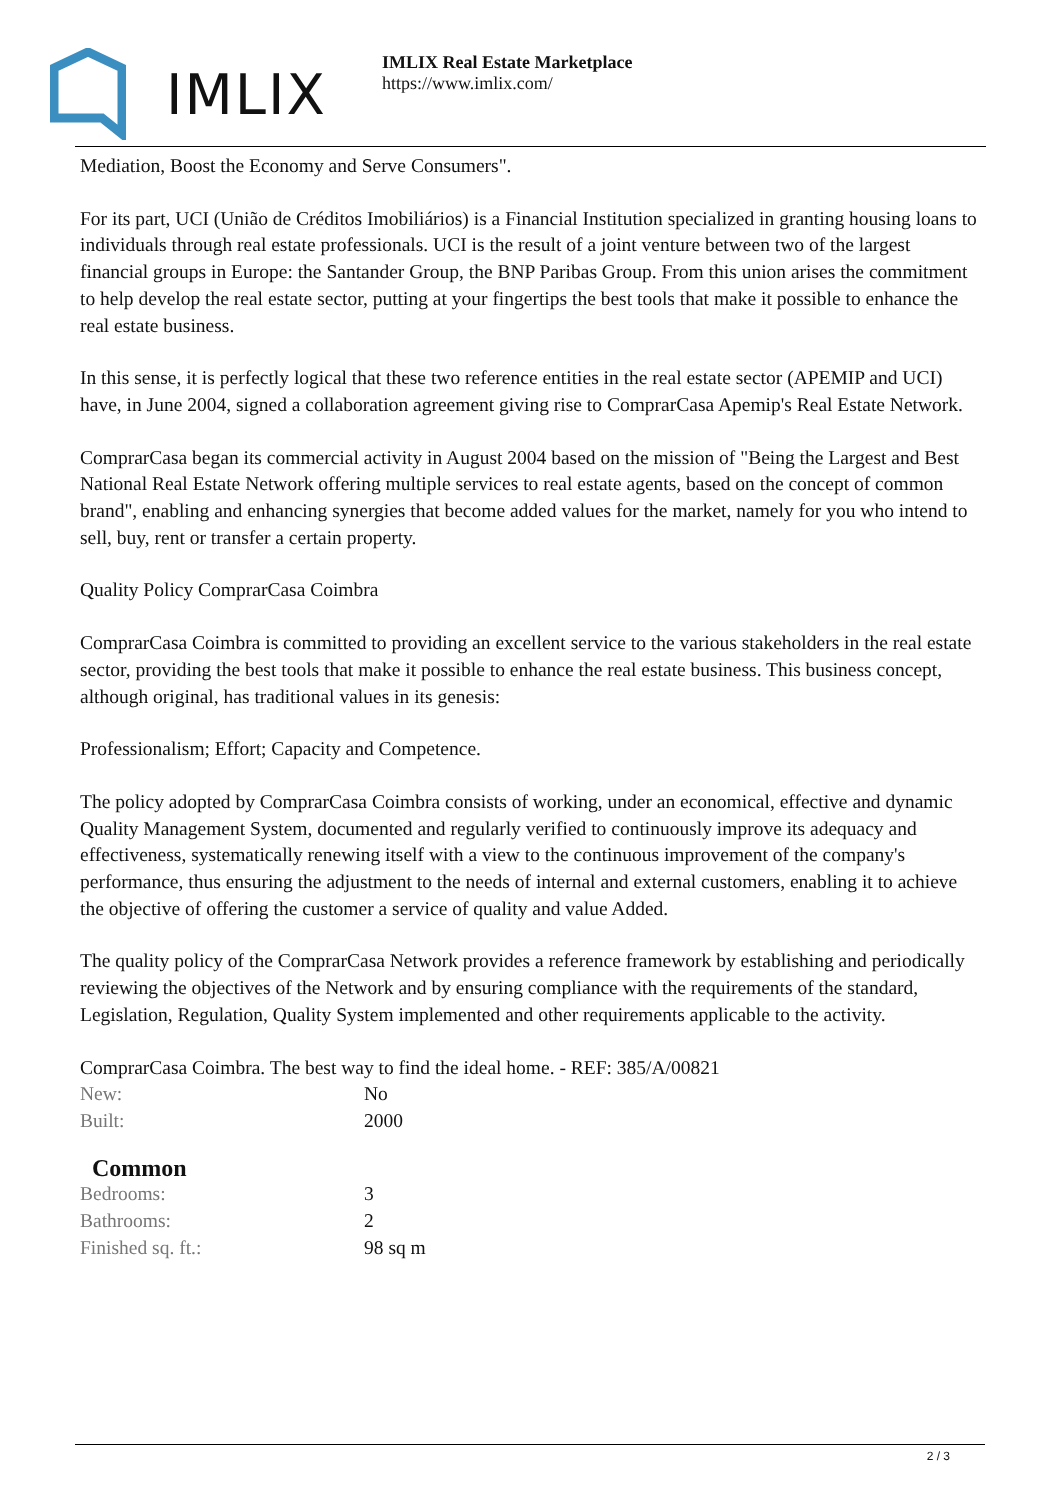IMLIX
IMLIX Real Estate Marketplace
https://www.imlix.com/
Mediation, Boost the Economy and Serve Consumers".
For its part, UCI (União de Créditos Imobiliários) is a Financial Institution specialized in granting housing loans to individuals through real estate professionals. UCI is the result of a joint venture between two of the largest financial groups in Europe: the Santander Group, the BNP Paribas Group. From this union arises the commitment to help develop the real estate sector, putting at your fingertips the best tools that make it possible to enhance the real estate business.
In this sense, it is perfectly logical that these two reference entities in the real estate sector (APEMIP and UCI) have, in June 2004, signed a collaboration agreement giving rise to ComprarCasa Apemip's Real Estate Network.
ComprarCasa began its commercial activity in August 2004 based on the mission of "Being the Largest and Best National Real Estate Network offering multiple services to real estate agents, based on the concept of common brand", enabling and enhancing synergies that become added values for the market, namely for you who intend to sell, buy, rent or transfer a certain property.
Quality Policy ComprarCasa Coimbra
ComprarCasa Coimbra is committed to providing an excellent service to the various stakeholders in the real estate sector, providing the best tools that make it possible to enhance the real estate business. This business concept, although original, has traditional values in its genesis:
Professionalism; Effort; Capacity and Competence.
The policy adopted by ComprarCasa Coimbra consists of working, under an economical, effective and dynamic Quality Management System, documented and regularly verified to continuously improve its adequacy and effectiveness, systematically renewing itself with a view to the continuous improvement of the company's performance, thus ensuring the adjustment to the needs of internal and external customers, enabling it to achieve the objective of offering the customer a service of quality and value Added.
The quality policy of the ComprarCasa Network provides a reference framework by establishing and periodically reviewing the objectives of the Network and by ensuring compliance with the requirements of the standard, Legislation, Regulation, Quality System implemented and other requirements applicable to the activity.
ComprarCasa Coimbra. The best way to find the ideal home. - REF: 385/A/00821
| New: | No |
| Built: | 2000 |
Common
| Bedrooms: | 3 |
| Bathrooms: | 2 |
| Finished sq. ft.: | 98 sq m |
2 / 3